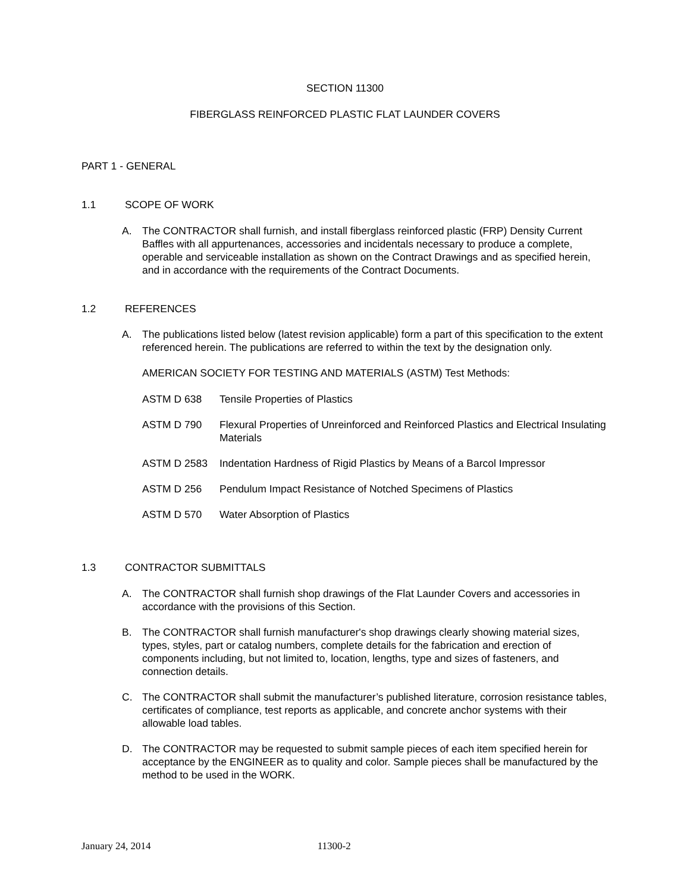SECTION 11300
FIBERGLASS REINFORCED PLASTIC FLAT LAUNDER COVERS
PART 1 - GENERAL
1.1 SCOPE OF WORK
A. The CONTRACTOR shall furnish, and install fiberglass reinforced plastic (FRP) Density Current Baffles with all appurtenances, accessories and incidentals necessary to produce a complete, operable and serviceable installation as shown on the Contract Drawings and as specified herein, and in accordance with the requirements of the Contract Documents.
1.2 REFERENCES
A. The publications listed below (latest revision applicable) form a part of this specification to the extent referenced herein. The publications are referred to within the text by the designation only.
AMERICAN SOCIETY FOR TESTING AND MATERIALS (ASTM) Test Methods:
ASTM D 638 Tensile Properties of Plastics
ASTM D 790 Flexural Properties of Unreinforced and Reinforced Plastics and Electrical Insulating Materials
ASTM D 2583 Indentation Hardness of Rigid Plastics by Means of a Barcol Impressor
ASTM D 256 Pendulum Impact Resistance of Notched Specimens of Plastics
ASTM D 570 Water Absorption of Plastics
1.3 CONTRACTOR SUBMITTALS
A. The CONTRACTOR shall furnish shop drawings of the Flat Launder Covers and accessories in accordance with the provisions of this Section.
B. The CONTRACTOR shall furnish manufacturer's shop drawings clearly showing material sizes, types, styles, part or catalog numbers, complete details for the fabrication and erection of components including, but not limited to, location, lengths, type and sizes of fasteners, and connection details.
C. The CONTRACTOR shall submit the manufacturer’s published literature, corrosion resistance tables, certificates of compliance, test reports as applicable, and concrete anchor systems with their allowable load tables.
D. The CONTRACTOR may be requested to submit sample pieces of each item specified herein for acceptance by the ENGINEER as to quality and color. Sample pieces shall be manufactured by the method to be used in the WORK.
January 24, 2014 11300-2